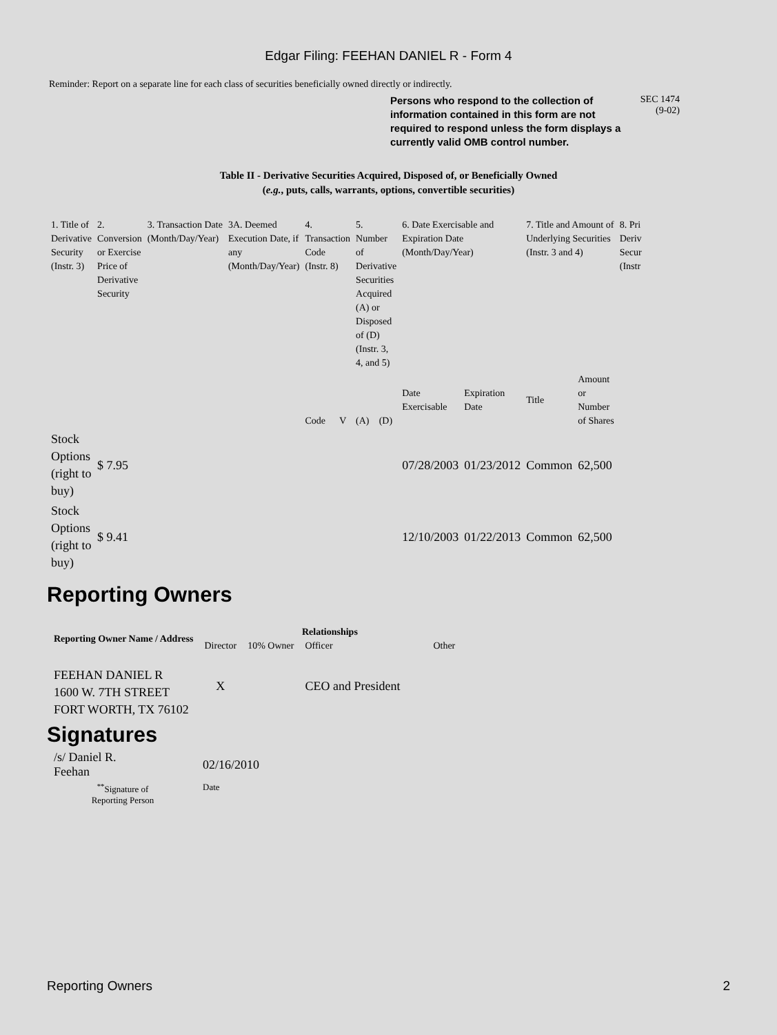Edgar Filing: FEEHAN DANIEL R - Form 4
Reminder: Report on a separate line for each class of securities beneficially owned directly or indirectly.
Persons who respond to the collection of information contained in this form are not required to respond unless the form displays a currently valid OMB control number.
SEC 1474
(9-02)
Table II - Derivative Securities Acquired, Disposed of, or Beneficially Owned
(e.g., puts, calls, warrants, options, convertible securities)
| 1. Title of Derivative Security (Instr. 3) | 2. Conversion or Exercise Price of Derivative Security | 3. Transaction Date (Month/Day/Year) | 3A. Deemed Execution Date, if any (Month/Day/Year) | 4. Transaction Code (Instr. 8) | | 5. Number of Derivative Securities Acquired (A) or Disposed of (D) (Instr. 3, 4, and 5) | | 6. Date Exercisable and Expiration Date (Month/Day/Year) | | 7. Title and Amount of Underlying Securities (Instr. 3 and 4) | | 8. Pri Deriv Secur (Instr |
| --- | --- | --- | --- | --- | --- | --- | --- | --- | --- | --- | --- | --- |
| | | | | Code | V | (A) | (D) | Date Exercisable | Expiration Date | Title | Amount or Number of Shares | |
| Stock Options (right to buy) | $ 7.95 | | | | | | | 07/28/2003 | 01/23/2012 | Common | 62,500 | |
| Stock Options (right to buy) | $ 9.41 | | | | | | | 12/10/2003 | 01/22/2013 | Common | 62,500 | |
Reporting Owners
| Reporting Owner Name / Address | Relationships | | | |
| --- | --- | --- | --- | --- |
| | Director | 10% Owner | Officer | Other |
| FEEHAN DANIEL R 1600 W. 7TH STREET FORT WORTH, TX 76102 | X | | CEO and President | |
Signatures
| /s/ Daniel R. Feehan | 02/16/2010 |
| <sup>**</sup> Signature of Reporting Person | Date |
Reporting Owners 2